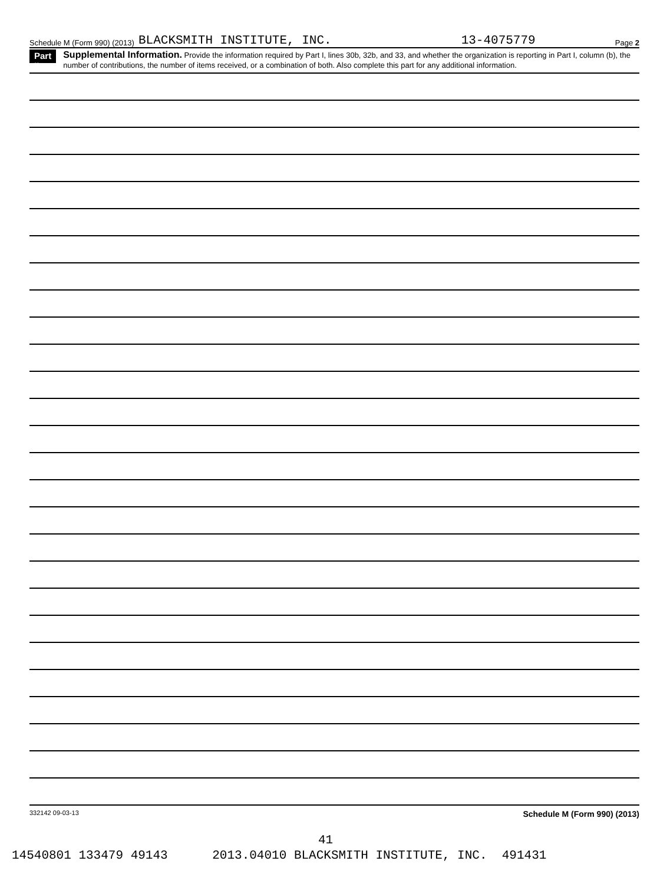Schedule M (Form 990) (2013) BLACKSMITH INSTITUTE, INC. 13-4075779 Page 2
Part II
Supplemental Information. Provide the information required by Part I, lines 30b, 32b, and 33, and whether the organization is reporting in Part I, column (b), the number of contributions, the number of items received, or a combination of both. Also complete this part for any additional information.
332142 09-03-13 Schedule M (Form 990) (2013)
41
14540801 133479 49143 2013.04010 BLACKSMITH INSTITUTE, INC. 491431